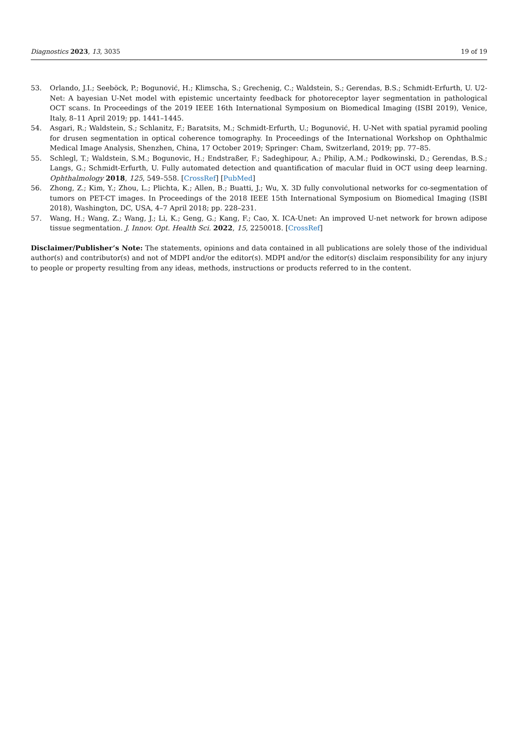Diagnostics 2023, 13, 3035 19 of 19
53. Orlando, J.I.; Seeböck, P.; Bogunović, H.; Klimscha, S.; Grechenig, C.; Waldstein, S.; Gerendas, B.S.; Schmidt-Erfurth, U. U2-Net: A bayesian U-Net model with epistemic uncertainty feedback for photoreceptor layer segmentation in pathological OCT scans. In Proceedings of the 2019 IEEE 16th International Symposium on Biomedical Imaging (ISBI 2019), Venice, Italy, 8–11 April 2019; pp. 1441–1445.
54. Asgari, R.; Waldstein, S.; Schlanitz, F.; Baratsits, M.; Schmidt-Erfurth, U.; Bogunović, H. U-Net with spatial pyramid pooling for drusen segmentation in optical coherence tomography. In Proceedings of the International Workshop on Ophthalmic Medical Image Analysis, Shenzhen, China, 17 October 2019; Springer: Cham, Switzerland, 2019; pp. 77–85.
55. Schlegl, T.; Waldstein, S.M.; Bogunovic, H.; Endstraßer, F.; Sadeghipour, A.; Philip, A.M.; Podkowinski, D.; Gerendas, B.S.; Langs, G.; Schmidt-Erfurth, U. Fully automated detection and quantification of macular fluid in OCT using deep learning. Ophthalmology 2018, 125, 549–558. [CrossRef] [PubMed]
56. Zhong, Z.; Kim, Y.; Zhou, L.; Plichta, K.; Allen, B.; Buatti, J.; Wu, X. 3D fully convolutional networks for co-segmentation of tumors on PET-CT images. In Proceedings of the 2018 IEEE 15th International Symposium on Biomedical Imaging (ISBI 2018), Washington, DC, USA, 4–7 April 2018; pp. 228–231.
57. Wang, H.; Wang, Z.; Wang, J.; Li, K.; Geng, G.; Kang, F.; Cao, X. ICA-Unet: An improved U-net network for brown adipose tissue segmentation. J. Innov. Opt. Health Sci. 2022, 15, 2250018. [CrossRef]
Disclaimer/Publisher’s Note: The statements, opinions and data contained in all publications are solely those of the individual author(s) and contributor(s) and not of MDPI and/or the editor(s). MDPI and/or the editor(s) disclaim responsibility for any injury to people or property resulting from any ideas, methods, instructions or products referred to in the content.